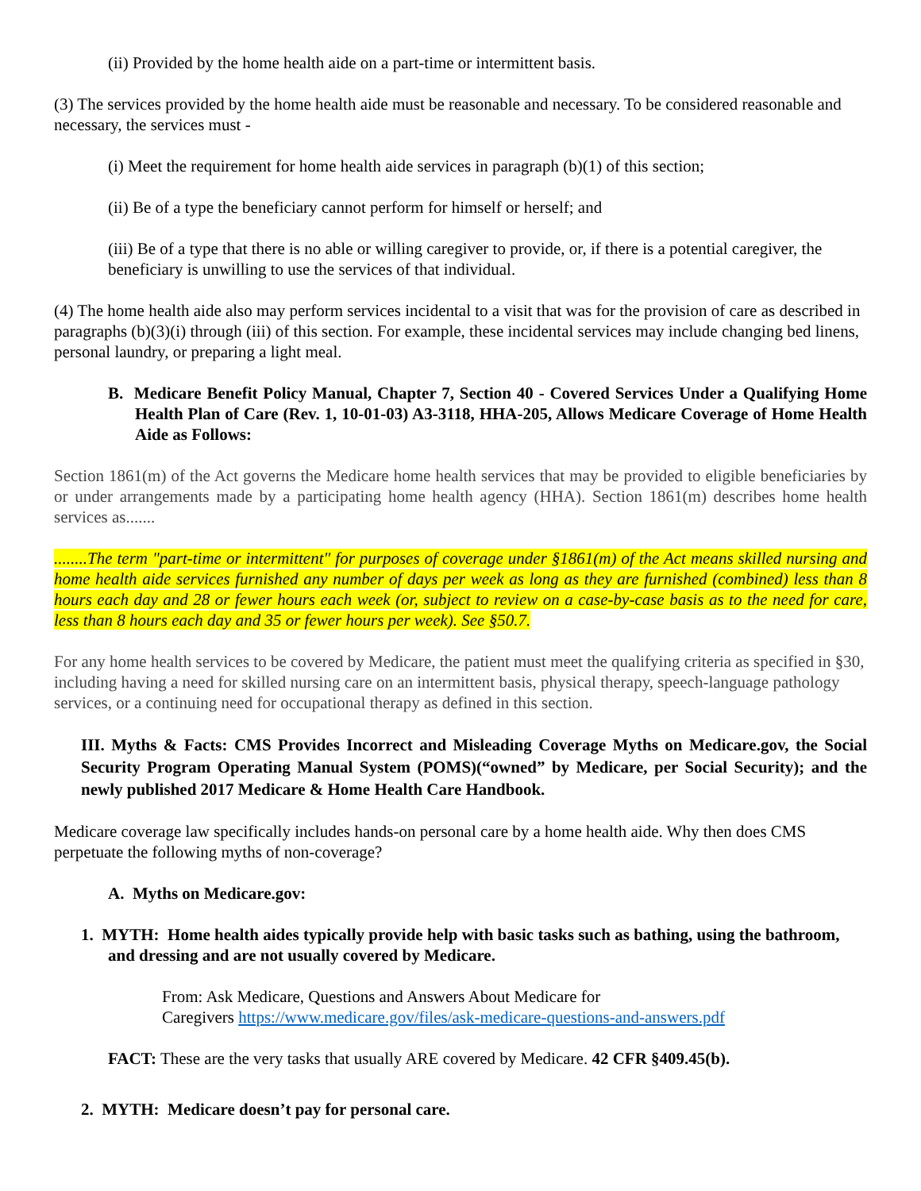(ii) Provided by the home health aide on a part-time or intermittent basis.
(3) The services provided by the home health aide must be reasonable and necessary. To be considered reasonable and necessary, the services must -
(i) Meet the requirement for home health aide services in paragraph (b)(1) of this section;
(ii) Be of a type the beneficiary cannot perform for himself or herself; and
(iii) Be of a type that there is no able or willing caregiver to provide, or, if there is a potential caregiver, the beneficiary is unwilling to use the services of that individual.
(4) The home health aide also may perform services incidental to a visit that was for the provision of care as described in paragraphs (b)(3)(i) through (iii) of this section. For example, these incidental services may include changing bed linens, personal laundry, or preparing a light meal.
B. Medicare Benefit Policy Manual, Chapter 7, Section 40 - Covered Services Under a Qualifying Home Health Plan of Care (Rev. 1, 10-01-03) A3-3118, HHA-205, Allows Medicare Coverage of Home Health Aide as Follows:
Section 1861(m) of the Act governs the Medicare home health services that may be provided to eligible beneficiaries by or under arrangements made by a participating home health agency (HHA). Section 1861(m) describes home health services as.......
........The term "part-time or intermittent" for purposes of coverage under §1861(m) of the Act means skilled nursing and home health aide services furnished any number of days per week as long as they are furnished (combined) less than 8 hours each day and 28 or fewer hours each week (or, subject to review on a case-by-case basis as to the need for care, less than 8 hours each day and 35 or fewer hours per week). See §50.7.
For any home health services to be covered by Medicare, the patient must meet the qualifying criteria as specified in §30, including having a need for skilled nursing care on an intermittent basis, physical therapy, speech-language pathology services, or a continuing need for occupational therapy as defined in this section.
III. Myths & Facts: CMS Provides Incorrect and Misleading Coverage Myths on Medicare.gov, the Social Security Program Operating Manual System (POMS)(“owned” by Medicare, per Social Security); and the newly published 2017 Medicare & Home Health Care Handbook.
Medicare coverage law specifically includes hands-on personal care by a home health aide. Why then does CMS perpetuate the following myths of non-coverage?
A. Myths on Medicare.gov:
1. MYTH: Home health aides typically provide help with basic tasks such as bathing, using the bathroom, and dressing and are not usually covered by Medicare.
From: Ask Medicare, Questions and Answers About Medicare for
Caregivers https://www.medicare.gov/files/ask-medicare-questions-and-answers.pdf
FACT: These are the very tasks that usually ARE covered by Medicare. 42 CFR §409.45(b).
2. MYTH: Medicare doesn’t pay for personal care.